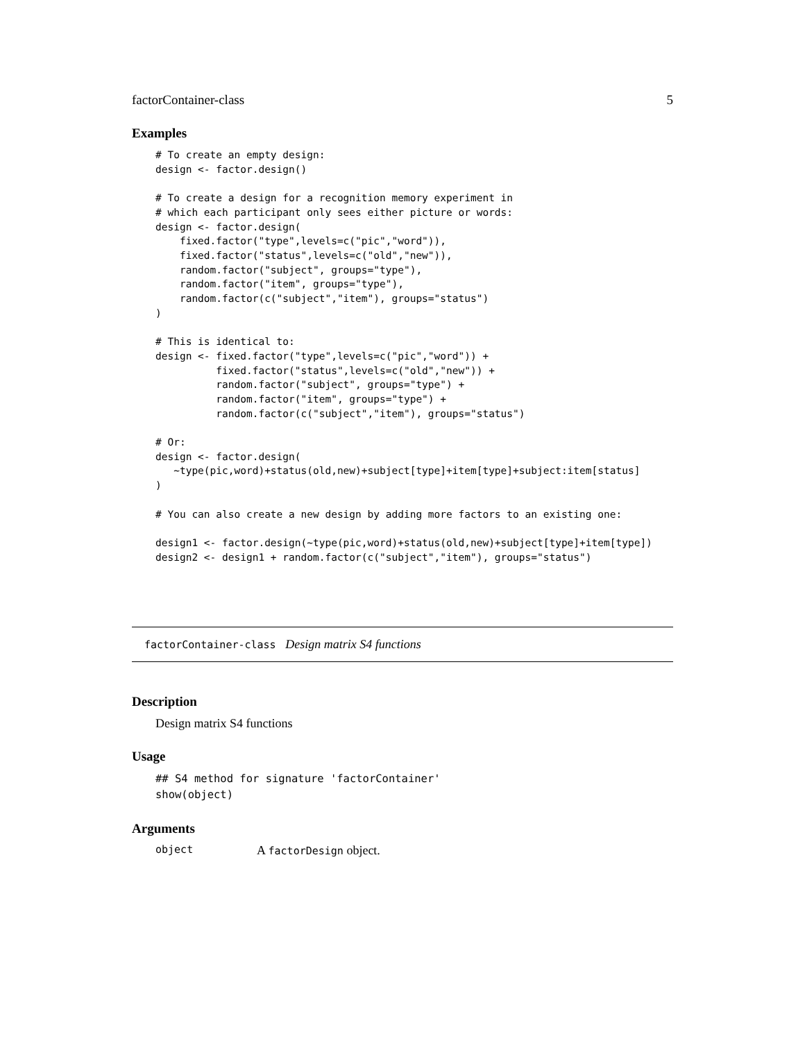factorContainer-class 5
Examples
# To create an empty design:
design <- factor.design()

# To create a design for a recognition memory experiment in
# which each participant only sees either picture or words:
design <- factor.design(
    fixed.factor("type",levels=c("pic","word")),
    fixed.factor("status",levels=c("old","new")),
    random.factor("subject", groups="type"),
    random.factor("item", groups="type"),
    random.factor(c("subject","item"), groups="status")
)

# This is identical to:
design <- fixed.factor("type",levels=c("pic","word")) +
          fixed.factor("status",levels=c("old","new")) +
          random.factor("subject", groups="type") +
          random.factor("item", groups="type") +
          random.factor(c("subject","item"), groups="status")

# Or:
design <- factor.design(
   ~type(pic,word)+status(old,new)+subject[type]+item[type]+subject:item[status]
)

# You can also create a new design by adding more factors to an existing one:

design1 <- factor.design(~type(pic,word)+status(old,new)+subject[type]+item[type])
design2 <- design1 + random.factor(c("subject","item"), groups="status")
factorContainer-class Design matrix S4 functions
Description
Design matrix S4 functions
Usage
## S4 method for signature 'factorContainer'
show(object)
Arguments
object A factorDesign object.